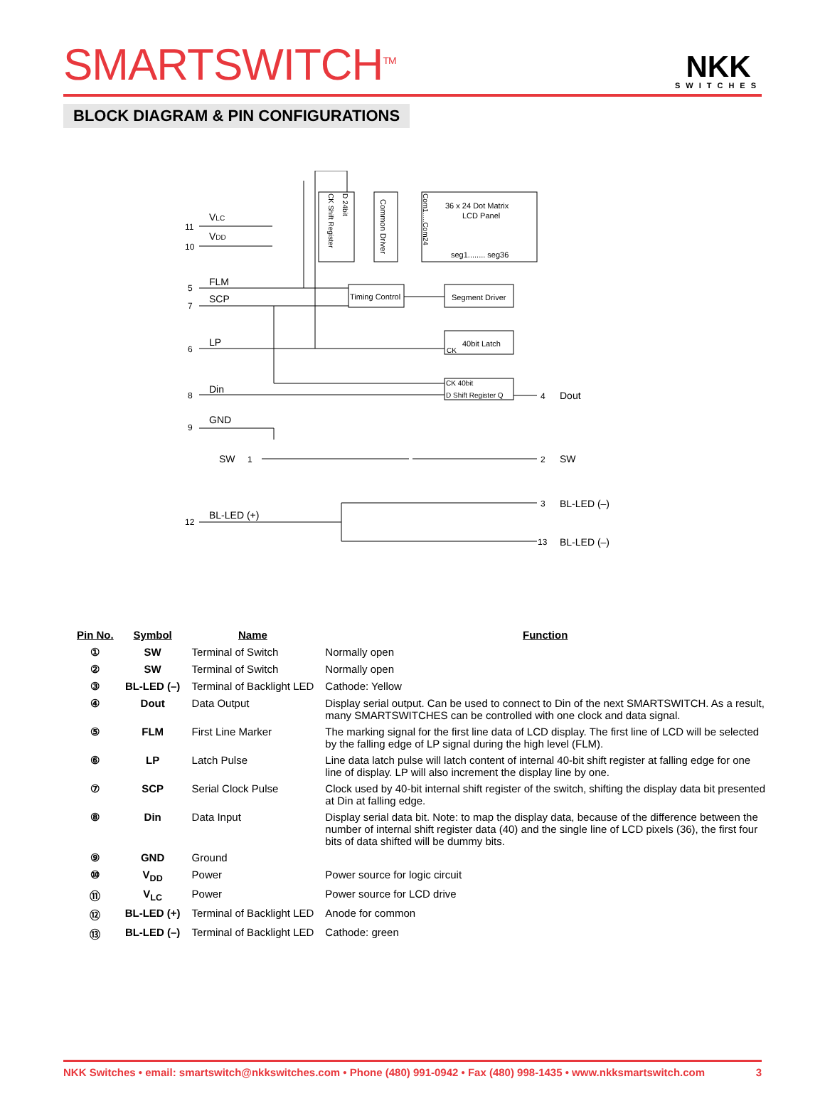SMARTSWITCH<sup>TM</sup>
NKK
SWITCHES
BLOCK DIAGRAM & PIN CONFIGURATIONS
VLC
VDD
FLM
SCP
LP
Din
GND
SW
BL-LED (+)
Dout
SW
BL-LED (–)
BL-LED (–)
11
10
5
7
6
8
9
1
12
4
2
3
13
36 x 24 Dot Matrix
LCD Panel
seg1........ seg36
Timing Control
Segment Driver
40bit Latch
CK
CK 40bit
D Shift Register Q
Common Driver
CK Shift Register
D 24bit
Com1.....Com24
| Pin No. | Symbol | Name | Function |
| --- | --- | --- | --- |
| ① | SW | Terminal of Switch | Normally open |
| ② | SW | Terminal of Switch | Normally open |
| ③ | BL-LED (–) | Terminal of Backlight LED | Cathode: Yellow |
| ④ | Dout | Data Output | Display serial output. Can be used to connect to Din of the next SMARTSWITCH. As a result, many SMARTSWITCHES can be controlled with one clock and data signal. |
| ⑤ | FLM | First Line Marker | The marking signal for the first line data of LCD display. The first line of LCD will be selected by the falling edge of LP signal during the high level (FLM). |
| ⑥ | LP | Latch Pulse | Line data latch pulse will latch content of internal 40-bit shift register at falling edge for one line of display. LP will also increment the display line by one. |
| ⑦ | SCP | Serial Clock Pulse | Clock used by 40-bit internal shift register of the switch, shifting the display data bit presented at Din at falling edge. |
| ⑧ | Din | Data Input | Display serial data bit. Note: to map the display data, because of the difference between the number of internal shift register data (40) and the single line of LCD pixels (36), the first four bits of data shifted will be dummy bits. |
| ⑨ | GND | Ground | |
| ⑩ | V<sub>DD</sub> | Power | Power source for logic circuit |
| ⑪ | V<sub>LC</sub> | Power | Power source for LCD drive |
| ⑫ | BL-LED (+) | Terminal of Backlight LED | Anode for common |
| ⑬ | BL-LED (–) | Terminal of Backlight LED | Cathode: green |
NKK Switches • email: smartswitch@nkkswitches.com • Phone (480) 991-0942 • Fax (480) 998-1435 • www.nkksmartswitch.com 3